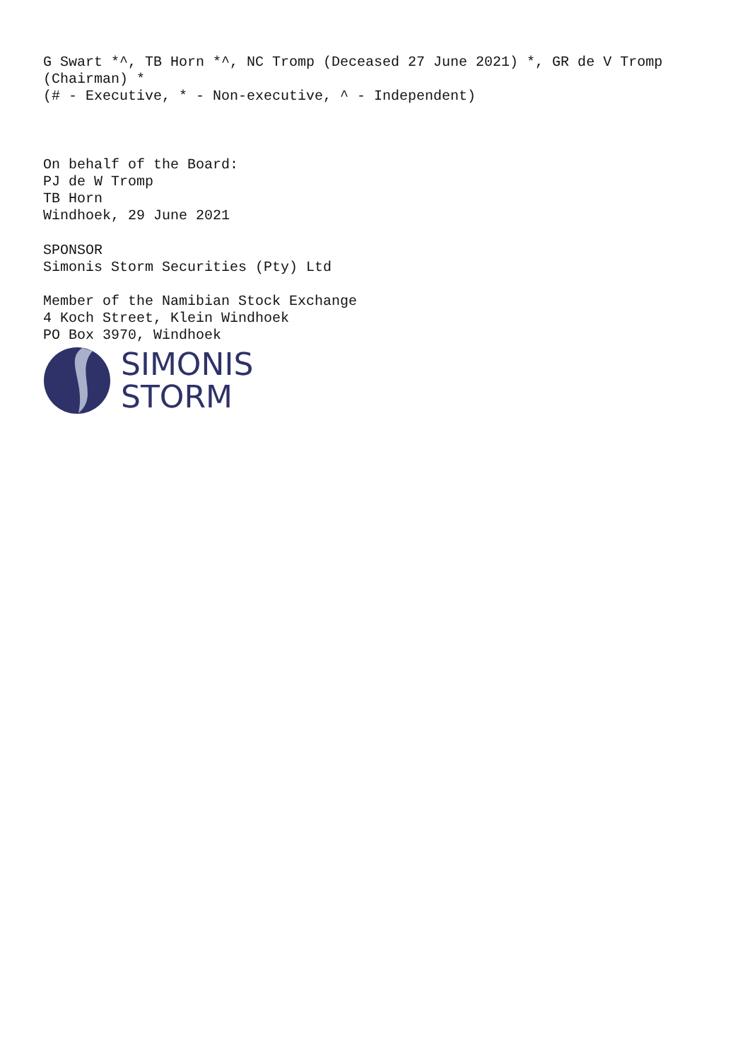G Swart *^, TB Horn *^, NC Tromp (Deceased 27 June 2021) *, GR de V Tromp
(Chairman) *
(# - Executive, * - Non-executive, ^ - Independent)
On behalf of the Board:
PJ de W Tromp
TB Horn
Windhoek, 29 June 2021
SPONSOR
Simonis Storm Securities (Pty) Ltd
Member of the Namibian Stock Exchange
4 Koch Street, Klein Windhoek
PO Box 3970, Windhoek
SIMONIS
STORM